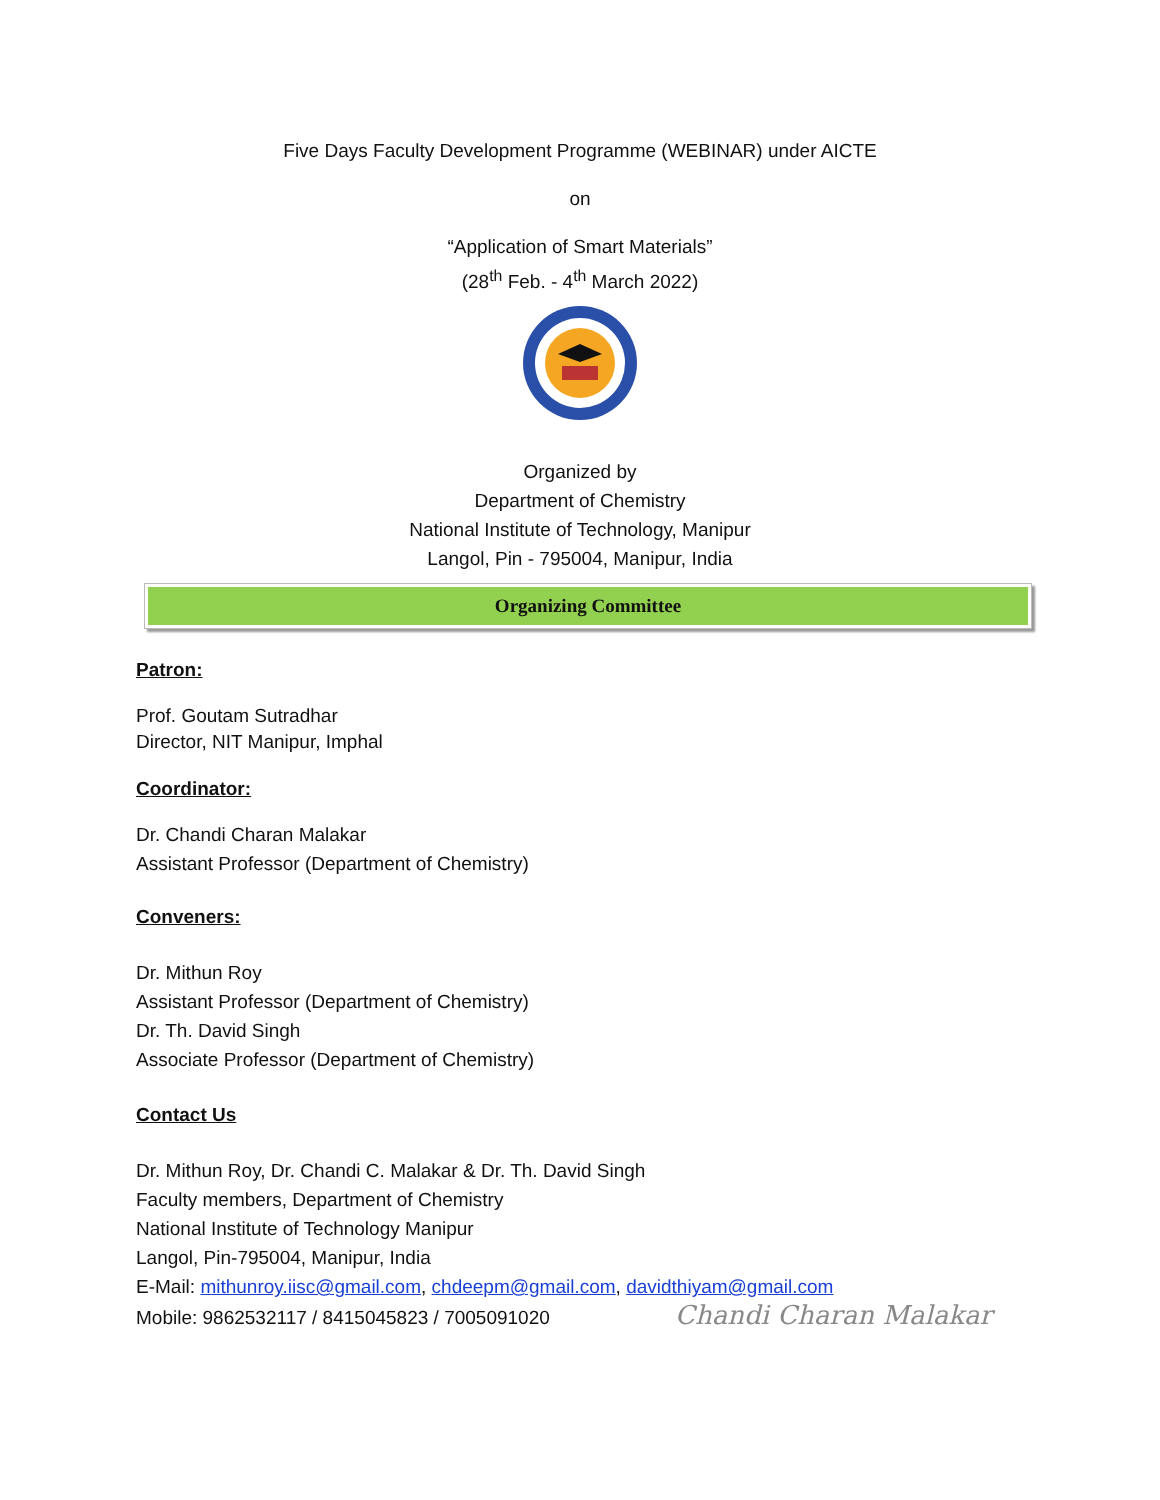Five Days Faculty Development Programme (WEBINAR) under AICTE
on
“Application of Smart Materials”
(28<sup>th</sup> Feb. - 4<sup>th</sup> March 2022)
Organized by
Department of Chemistry
National Institute of Technology, Manipur
Langol, Pin - 795004, Manipur, India
Organizing Committee
Patron:
Prof. Goutam Sutradhar
Director, NIT Manipur, Imphal
Coordinator:
Dr. Chandi Charan Malakar
Assistant Professor (Department of Chemistry)
Conveners:
Dr. Mithun Roy
Assistant Professor (Department of Chemistry)
Dr. Th. David Singh
Associate Professor (Department of Chemistry)
Contact Us
Dr. Mithun Roy, Dr. Chandi C. Malakar & Dr. Th. David Singh
Faculty members, Department of Chemistry
National Institute of Technology Manipur
Langol, Pin-795004, Manipur, India
E-Mail: mithunroy.iisc@gmail.com, chdeepm@gmail.com, davidthiyam@gmail.com
Mobile: 9862532117 / 8415045823 / 7005091020 Chandi Charan Malakar